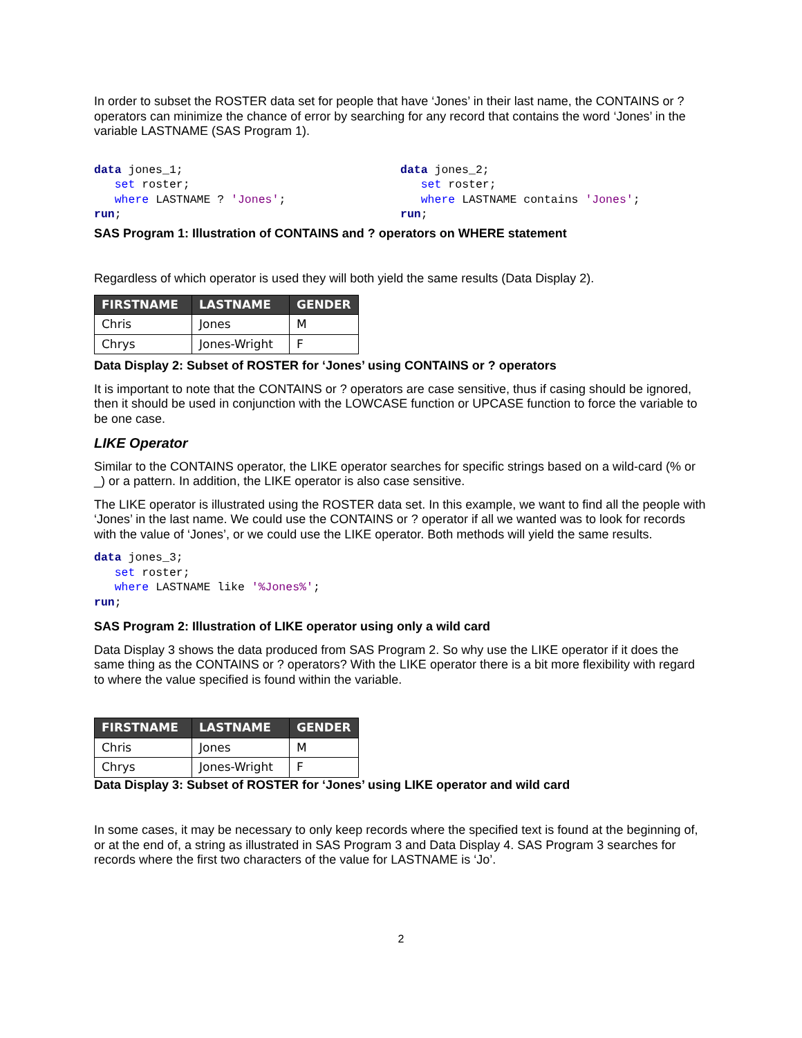In order to subset the ROSTER data set for people that have ‘Jones’ in their last name, the CONTAINS or ? operators can minimize the chance of error by searching for any record that contains the word ‘Jones’ in the variable LASTNAME (SAS Program 1).
data jones_1;
   set roster;
   where LASTNAME ? 'Jones';
run;
data jones_2;
   set roster;
   where LASTNAME contains 'Jones';
run;
SAS Program 1: Illustration of CONTAINS and ? operators on WHERE statement
Regardless of which operator is used they will both yield the same results (Data Display 2).
| FIRSTNAME | LASTNAME | GENDER |
| --- | --- | --- |
| Chris | Jones | M |
| Chrys | Jones-Wright | F |
Data Display 2: Subset of ROSTER for ‘Jones’ using CONTAINS or ? operators
It is important to note that the CONTAINS or ? operators are case sensitive, thus if casing should be ignored, then it should be used in conjunction with the LOWCASE function or UPCASE function to force the variable to be one case.
LIKE Operator
Similar to the CONTAINS operator, the LIKE operator searches for specific strings based on a wild-card (% or _) or a pattern. In addition, the LIKE operator is also case sensitive.
The LIKE operator is illustrated using the ROSTER data set. In this example, we want to find all the people with ‘Jones’ in the last name. We could use the CONTAINS or ? operator if all we wanted was to look for records with the value of ‘Jones’, or we could use the LIKE operator. Both methods will yield the same results.
data jones_3;
   set roster;
   where LASTNAME like '%Jones%';
run;
SAS Program 2: Illustration of LIKE operator using only a wild card
Data Display 3 shows the data produced from SAS Program 2. So why use the LIKE operator if it does the same thing as the CONTAINS or ? operators? With the LIKE operator there is a bit more flexibility with regard to where the value specified is found within the variable.
| FIRSTNAME | LASTNAME | GENDER |
| --- | --- | --- |
| Chris | Jones | M |
| Chrys | Jones-Wright | F |
Data Display 3: Subset of ROSTER for ‘Jones’ using LIKE operator and wild card
In some cases, it may be necessary to only keep records where the specified text is found at the beginning of, or at the end of, a string as illustrated in SAS Program 3 and Data Display 4. SAS Program 3 searches for records where the first two characters of the value for LASTNAME is ‘Jo’.
2